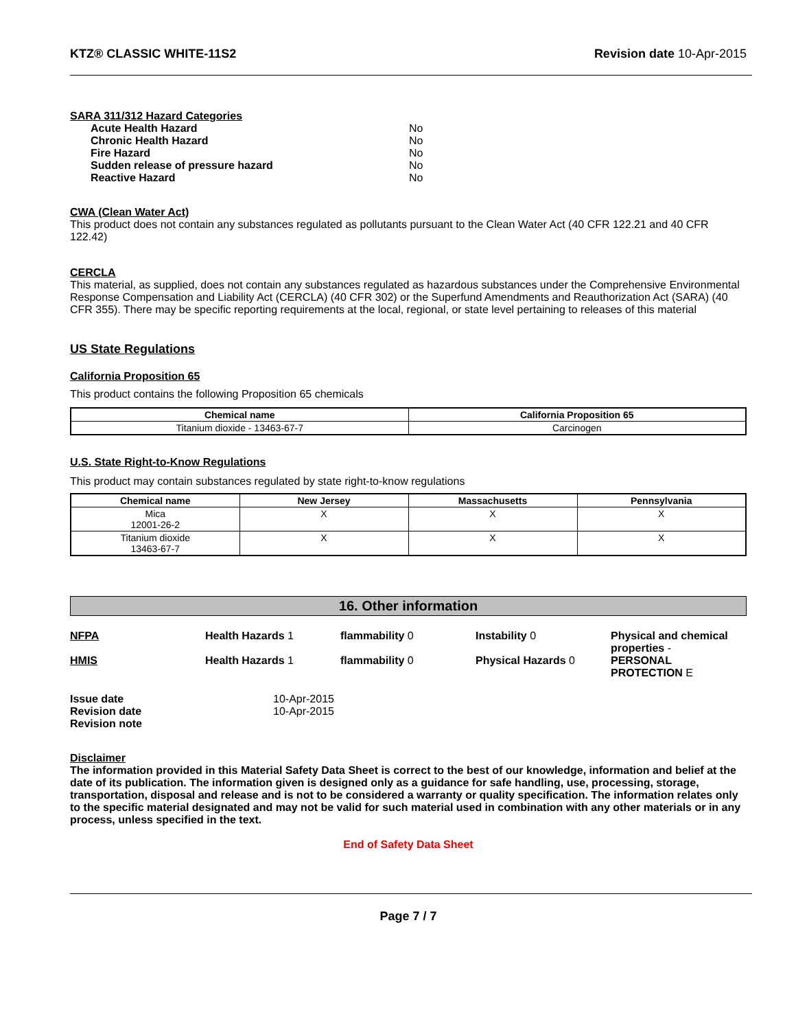KTZ® CLASSIC WHITE-11S2 Revision date 10-Apr-2015
SARA 311/312 Hazard Categories
| Acute Health Hazard | No |
| Chronic Health Hazard | No |
| Fire Hazard | No |
| Sudden release of pressure hazard | No |
| Reactive Hazard | No |
CWA (Clean Water Act)
This product does not contain any substances regulated as pollutants pursuant to the Clean Water Act (40 CFR 122.21 and 40 CFR 122.42)
CERCLA
This material, as supplied, does not contain any substances regulated as hazardous substances under the Comprehensive Environmental Response Compensation and Liability Act (CERCLA) (40 CFR 302) or the Superfund Amendments and Reauthorization Act (SARA) (40 CFR 355). There may be specific reporting requirements at the local, regional, or state level pertaining to releases of this material
US State Regulations
California Proposition 65
This product contains the following Proposition 65 chemicals
| Chemical name | California Proposition 65 |
| --- | --- |
| Titanium dioxide - 13463-67-7 | Carcinogen |
U.S. State Right-to-Know Regulations
This product may contain substances regulated by state right-to-know regulations
| Chemical name | New Jersey | Massachusetts | Pennsylvania |
| --- | --- | --- | --- |
| Mica 12001-26-2 | X | X | X |
| Titanium dioxide 13463-67-7 | X | X | X |
16. Other information
NFPA Health Hazards 1 flammability 0 Instability 0 Physical and chemical properties -
HMIS Health Hazards 1 flammability 0 Physical Hazards 0 PERSONAL PROTECTION E
| Issue date | 10-Apr-2015 |
| Revision date | 10-Apr-2015 |
| Revision note | |
Disclaimer
The information provided in this Material Safety Data Sheet is correct to the best of our knowledge, information and belief at the date of its publication. The information given is designed only as a guidance for safe handling, use, processing, storage, transportation, disposal and release and is not to be considered a warranty or quality specification. The information relates only to the specific material designated and may not be valid for such material used in combination with any other materials or in any process, unless specified in the text.
End of Safety Data Sheet
Page 7 / 7